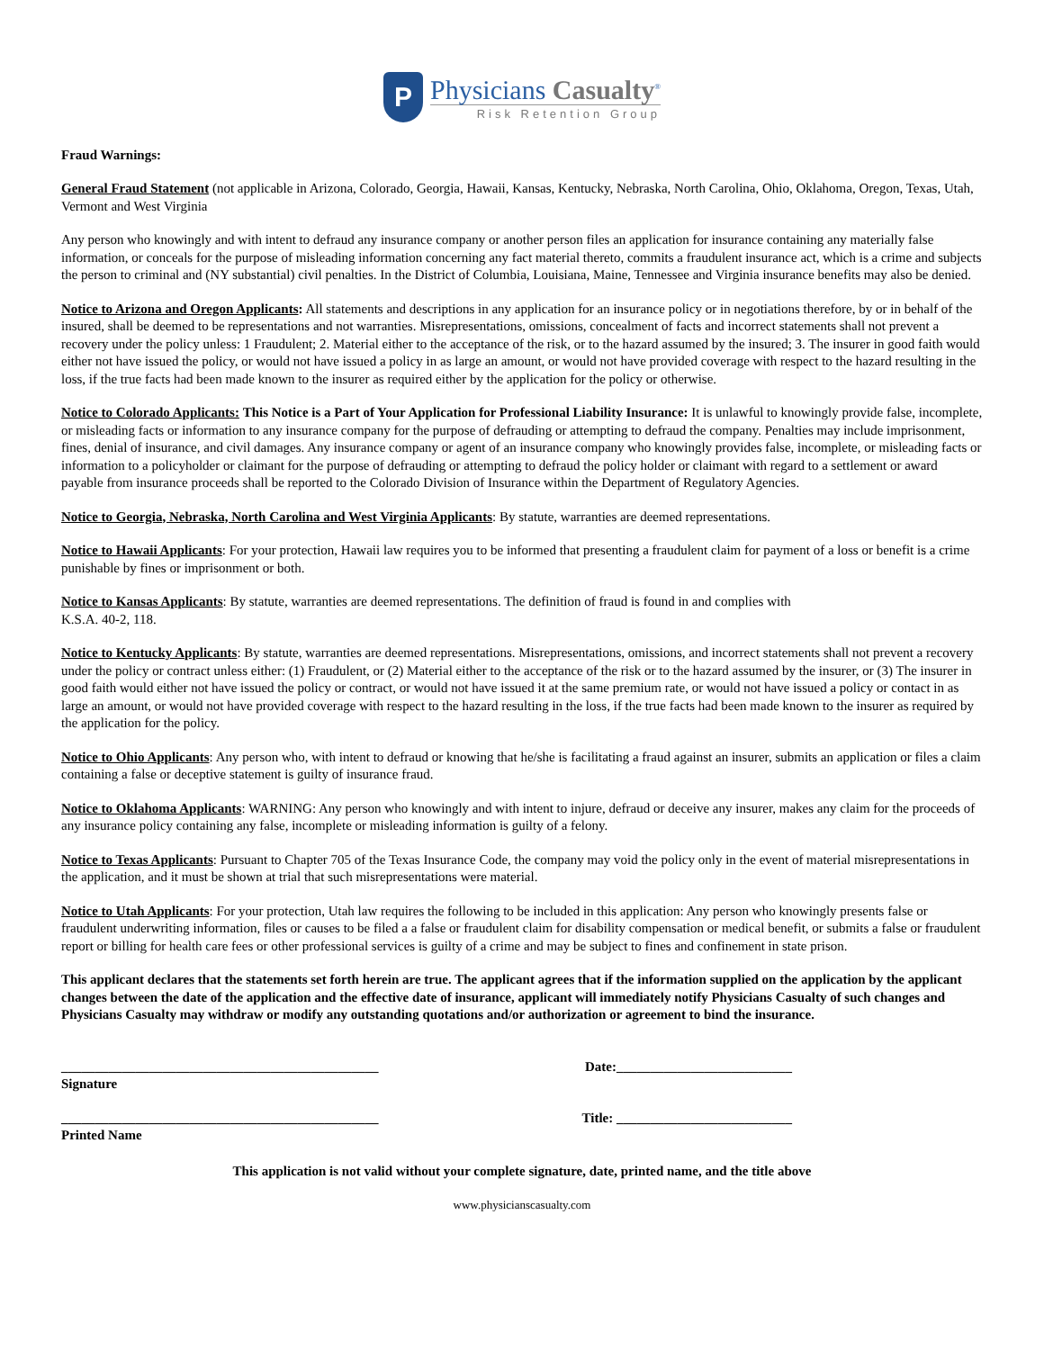P
Physicians Casualty<sup>®</sup>
Risk Retention Group
Fraud Warnings:
General Fraud Statement (not applicable in Arizona, Colorado, Georgia, Hawaii, Kansas, Kentucky, Nebraska, North Carolina, Ohio, Oklahoma, Oregon, Texas, Utah, Vermont and West Virginia
Any person who knowingly and with intent to defraud any insurance company or another person files an application for insurance containing any materially false information, or conceals for the purpose of misleading information concerning any fact material thereto, commits a fraudulent insurance act, which is a crime and subjects the person to criminal and (NY substantial) civil penalties. In the District of Columbia, Louisiana, Maine, Tennessee and Virginia insurance benefits may also be denied.
Notice to Arizona and Oregon Applicants: All statements and descriptions in any application for an insurance policy or in negotiations therefore, by or in behalf of the insured, shall be deemed to be representations and not warranties. Misrepresentations, omissions, concealment of facts and incorrect statements shall not prevent a recovery under the policy unless: 1 Fraudulent; 2. Material either to the acceptance of the risk, or to the hazard assumed by the insured; 3. The insurer in good faith would either not have issued the policy, or would not have issued a policy in as large an amount, or would not have provided coverage with respect to the hazard resulting in the loss, if the true facts had been made known to the insurer as required either by the application for the policy or otherwise.
Notice to Colorado Applicants: This Notice is a Part of Your Application for Professional Liability Insurance: It is unlawful to knowingly provide false, incomplete, or misleading facts or information to any insurance company for the purpose of defrauding or attempting to defraud the company. Penalties may include imprisonment, fines, denial of insurance, and civil damages. Any insurance company or agent of an insurance company who knowingly provides false, incomplete, or misleading facts or information to a policyholder or claimant for the purpose of defrauding or attempting to defraud the policy holder or claimant with regard to a settlement or award payable from insurance proceeds shall be reported to the Colorado Division of Insurance within the Department of Regulatory Agencies.
Notice to Georgia, Nebraska, North Carolina and West Virginia Applicants: By statute, warranties are deemed representations.
Notice to Hawaii Applicants: For your protection, Hawaii law requires you to be informed that presenting a fraudulent claim for payment of a loss or benefit is a crime punishable by fines or imprisonment or both.
Notice to Kansas Applicants: By statute, warranties are deemed representations. The definition of fraud is found in and complies with
K.S.A. 40-2, 118.
Notice to Kentucky Applicants: By statute, warranties are deemed representations. Misrepresentations, omissions, and incorrect statements shall not prevent a recovery under the policy or contract unless either: (1) Fraudulent, or (2) Material either to the acceptance of the risk or to the hazard assumed by the insurer, or (3) The insurer in good faith would either not have issued the policy or contract, or would not have issued it at the same premium rate, or would not have issued a policy or contact in as large an amount, or would not have provided coverage with respect to the hazard resulting in the loss, if the true facts had been made known to the insurer as required by the application for the policy.
Notice to Ohio Applicants: Any person who, with intent to defraud or knowing that he/she is facilitating a fraud against an insurer, submits an application or files a claim containing a false or deceptive statement is guilty of insurance fraud.
Notice to Oklahoma Applicants: WARNING: Any person who knowingly and with intent to injure, defraud or deceive any insurer, makes any claim for the proceeds of any insurance policy containing any false, incomplete or misleading information is guilty of a felony.
Notice to Texas Applicants: Pursuant to Chapter 705 of the Texas Insurance Code, the company may void the policy only in the event of material misrepresentations in the application, and it must be shown at trial that such misrepresentations were material.
Notice to Utah Applicants: For your protection, Utah law requires the following to be included in this application: Any person who knowingly presents false or fraudulent underwriting information, files or causes to be filed a a false or fraudulent claim for disability compensation or medical benefit, or submits a false or fraudulent report or billing for health care fees or other professional services is guilty of a crime and may be subject to fines and confinement in state prison.
This applicant declares that the statements set forth herein are true. The applicant agrees that if the information supplied on the application by the applicant changes between the date of the application and the effective date of insurance, applicant will immediately notify Physicians Casualty of such changes and Physicians Casualty may withdraw or modify any outstanding quotations and/or authorization or agreement to bind the insurance.
_______________________________________________
Signature Date:__________________________
_______________________________________________
Printed Name Title: __________________________
This application is not valid without your complete signature, date, printed name, and the title above
www.physicianscasualty.com